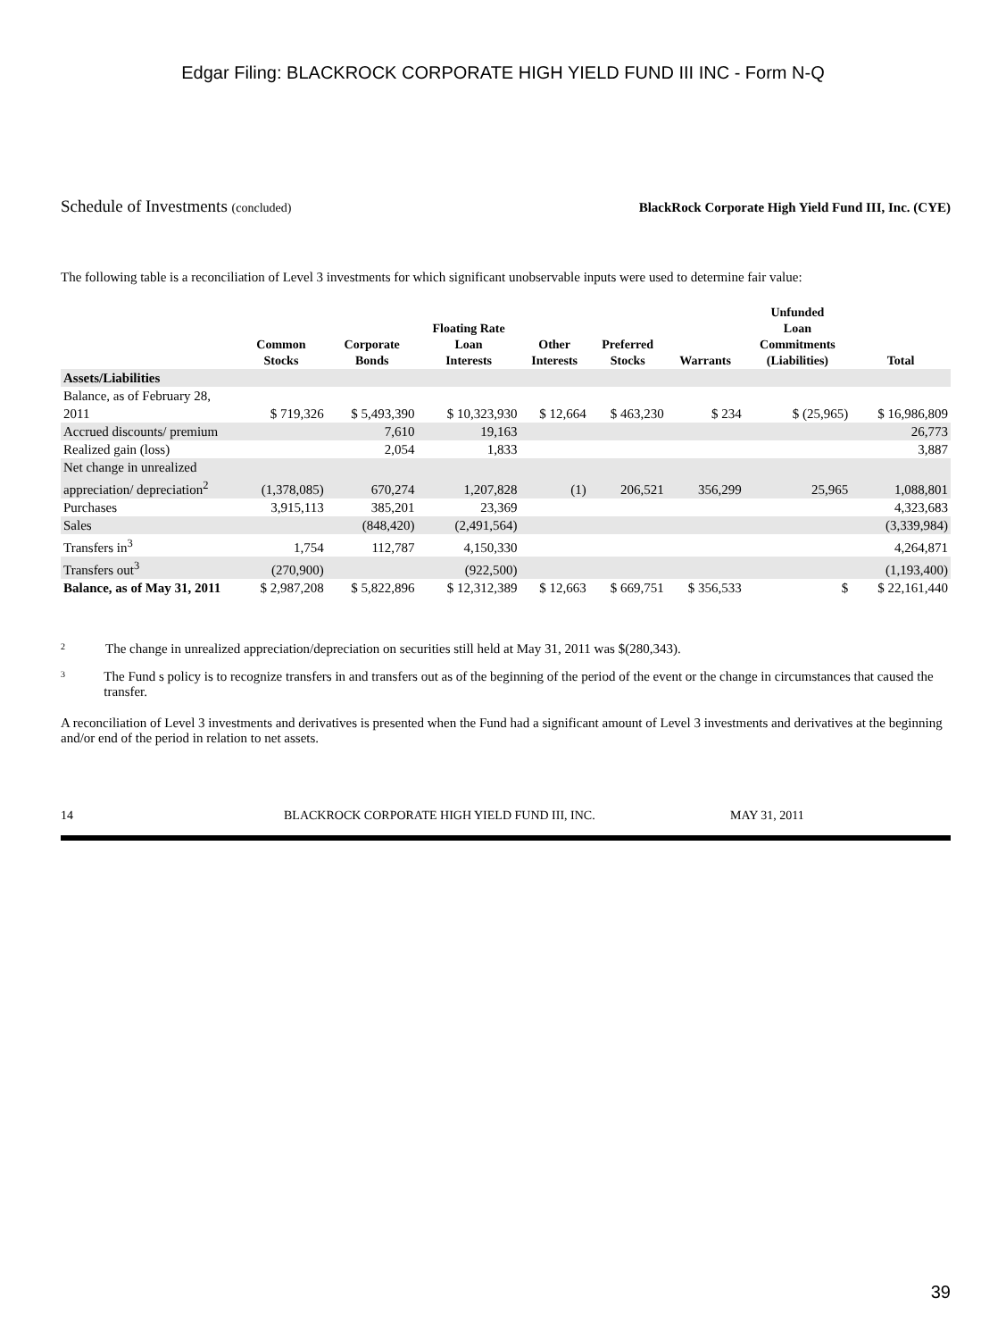Edgar Filing: BLACKROCK CORPORATE HIGH YIELD FUND III INC - Form N-Q
Schedule of Investments (concluded)
BlackRock Corporate High Yield Fund III, Inc. (CYE)
The following table is a reconciliation of Level 3 investments for which significant unobservable inputs were used to determine fair value:
| | Common Stocks | Corporate Bonds | Floating Rate Loan Interests | Other Interests | Preferred Stocks | Warrants | Unfunded Loan Commitments (Liabilities) | Total |
| --- | --- | --- | --- | --- | --- | --- | --- | --- |
| Assets/Liabilities | | | | | | | | |
| Balance, as of February 28, 2011 | $ 719,326 | $ 5,493,390 | $ 10,323,930 | $ 12,664 | $ 463,230 | $ 234 | $ (25,965) | $ 16,986,809 |
| Accrued discounts/ premium | | 7,610 | 19,163 | | | | | 26,773 |
| Realized gain (loss) | | 2,054 | 1,833 | | | | | 3,887 |
| Net change in unrealized appreciation/ depreciation<sup>2</sup> | (1,378,085) | 670,274 | 1,207,828 | (1) | 206,521 | 356,299 | 25,965 | 1,088,801 |
| Purchases | 3,915,113 | 385,201 | 23,369 | | | | | 4,323,683 |
| Sales | | (848,420) | (2,491,564) | | | | | (3,339,984) |
| Transfers in<sup>3</sup> | 1,754 | 112,787 | 4,150,330 | | | | | 4,264,871 |
| Transfers out<sup>3</sup> | (270,900) | | (922,500) | | | | | (1,193,400) |
| Balance, as of May 31, 2011 | $ 2,987,208 | $ 5,822,896 | $ 12,312,389 | $ 12,663 | $ 669,751 | $ 356,533 | $ | $ 22,161,440 |
2
The change in unrealized appreciation/depreciation on securities still held at May 31, 2011 was $(280,343).
3
The Fund s policy is to recognize transfers in and transfers out as of the beginning of the period of the event or the change in circumstances that caused the transfer.
A reconciliation of Level 3 investments and derivatives is presented when the Fund had a significant amount of Level 3 investments and derivatives at the beginning and/or end of the period in relation to net assets.
14 BLACKROCK CORPORATE HIGH YIELD FUND III, INC. MAY 31, 2011
39